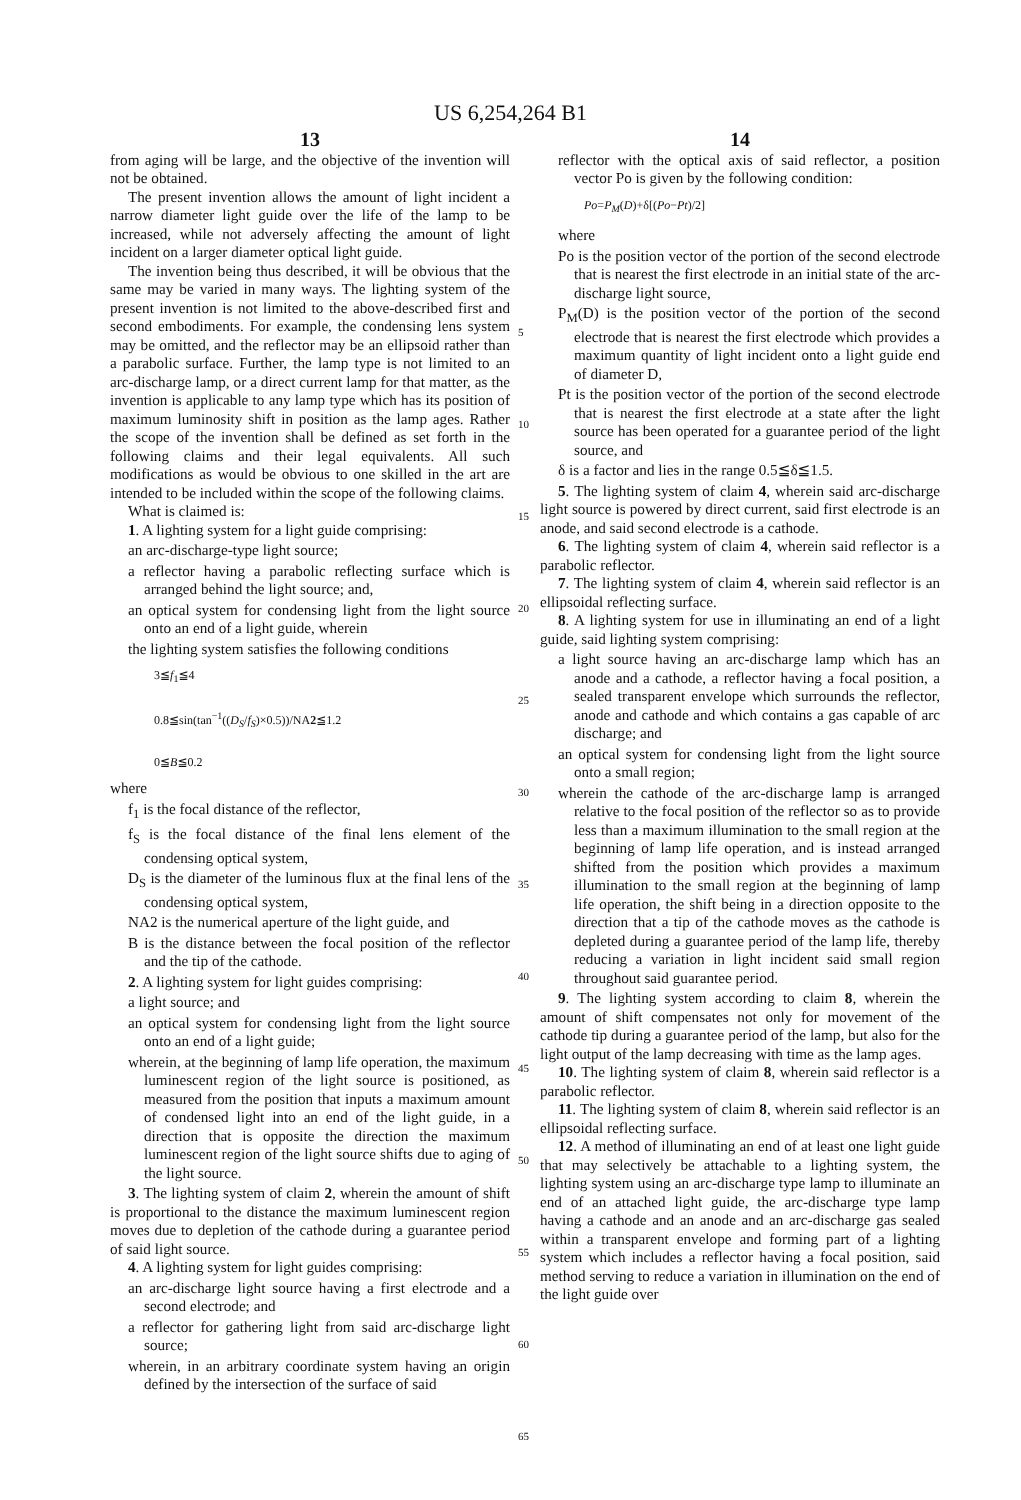US 6,254,264 B1
13
from aging will be large, and the objective of the invention will not be obtained.
The present invention allows the amount of light incident a narrow diameter light guide over the life of the lamp to be increased, while not adversely affecting the amount of light incident on a larger diameter optical light guide.
The invention being thus described, it will be obvious that the same may be varied in many ways. The lighting system of the present invention is not limited to the above-described first and second embodiments. For example, the condensing lens system may be omitted, and the reflector may be an ellipsoid rather than a parabolic surface. Further, the lamp type is not limited to an arc-discharge lamp, or a direct current lamp for that matter, as the invention is applicable to any lamp type which has its position of maximum luminosity shift in position as the lamp ages. Rather the scope of the invention shall be defined as set forth in the following claims and their legal equivalents. All such modifications as would be obvious to one skilled in the art are intended to be included within the scope of the following claims.
What is claimed is:
1. A lighting system for a light guide comprising:
an arc-discharge-type light source;
a reflector having a parabolic reflecting surface which is arranged behind the light source; and,
an optical system for condensing light from the light source onto an end of a light guide, wherein
the lighting system satisfies the following conditions
3≦f<sub>1</sub>≦4
0.8≦sin(tan<sup>−1</sup>((D<sub>S</sub>/f<sub>S</sub>)×0.5))/NA2≦1.2
0≦B≦0.2
where
f<sub>1</sub> is the focal distance of the reflector,
f<sub>S</sub> is the focal distance of the final lens element of the condensing optical system,
D<sub>S</sub> is the diameter of the luminous flux at the final lens of the condensing optical system,
NA2 is the numerical aperture of the light guide, and
B is the distance between the focal position of the reflector and the tip of the cathode.
2. A lighting system for light guides comprising:
a light source; and
an optical system for condensing light from the light source onto an end of a light guide;
wherein, at the beginning of lamp life operation, the maximum luminescent region of the light source is positioned, as measured from the position that inputs a maximum amount of condensed light into an end of the light guide, in a direction that is opposite the direction the maximum luminescent region of the light source shifts due to aging of the light source.
3. The lighting system of claim 2, wherein the amount of shift is proportional to the distance the maximum luminescent region moves due to depletion of the cathode during a guarantee period of said light source.
4. A lighting system for light guides comprising:
an arc-discharge light source having a first electrode and a second electrode; and
a reflector for gathering light from said arc-discharge light source;
wherein, in an arbitrary coordinate system having an origin defined by the intersection of the surface of said
5
10
15
20
25
30
35
40
45
50
55
60
65
14
reflector with the optical axis of said reflector, a position vector Po is given by the following condition:
Po=P<sub>M</sub>(D)+δ[(Po−Pt)/2]
where
Po is the position vector of the portion of the second electrode that is nearest the first electrode in an initial state of the arc-discharge light source,
P<sub>M</sub>(D) is the position vector of the portion of the second electrode that is nearest the first electrode which provides a maximum quantity of light incident onto a light guide end of diameter D,
Pt is the position vector of the portion of the second electrode that is nearest the first electrode at a state after the light source has been operated for a guarantee period of the light source, and
δ is a factor and lies in the range 0.5≦δ≦1.5.
5. The lighting system of claim 4, wherein said arc-discharge light source is powered by direct current, said first electrode is an anode, and said second electrode is a cathode.
6. The lighting system of claim 4, wherein said reflector is a parabolic reflector.
7. The lighting system of claim 4, wherein said reflector is an ellipsoidal reflecting surface.
8. A lighting system for use in illuminating an end of a light guide, said lighting system comprising:
a light source having an arc-discharge lamp which has an anode and a cathode, a reflector having a focal position, a sealed transparent envelope which surrounds the reflector, anode and cathode and which contains a gas capable of arc discharge; and
an optical system for condensing light from the light source onto a small region;
wherein the cathode of the arc-discharge lamp is arranged relative to the focal position of the reflector so as to provide less than a maximum illumination to the small region at the beginning of lamp life operation, and is instead arranged shifted from the position which provides a maximum illumination to the small region at the beginning of lamp life operation, the shift being in a direction opposite to the direction that a tip of the cathode moves as the cathode is depleted during a guarantee period of the lamp life, thereby reducing a variation in light incident said small region throughout said guarantee period.
9. The lighting system according to claim 8, wherein the amount of shift compensates not only for movement of the cathode tip during a guarantee period of the lamp, but also for the light output of the lamp decreasing with time as the lamp ages.
10. The lighting system of claim 8, wherein said reflector is a parabolic reflector.
11. The lighting system of claim 8, wherein said reflector is an ellipsoidal reflecting surface.
12. A method of illuminating an end of at least one light guide that may selectively be attachable to a lighting system, the lighting system using an arc-discharge type lamp to illuminate an end of an attached light guide, the arc-discharge type lamp having a cathode and an anode and an arc-discharge gas sealed within a transparent envelope and forming part of a lighting system which includes a reflector having a focal position, said method serving to reduce a variation in illumination on the end of the light guide over